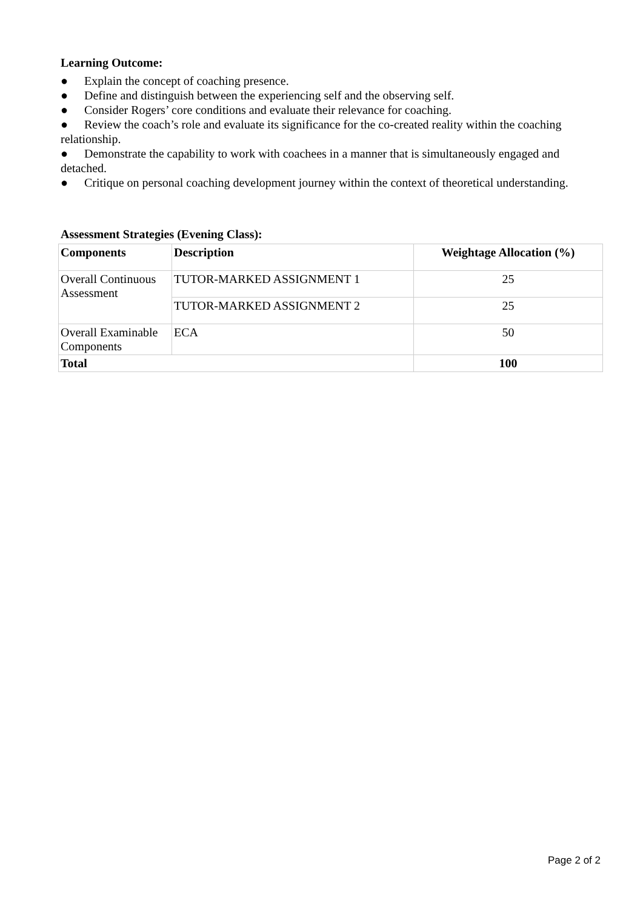Learning Outcome:
● Explain the concept of coaching presence.
● Define and distinguish between the experiencing self and the observing self.
● Consider Rogers’ core conditions and evaluate their relevance for coaching.
● Review the coach’s role and evaluate its significance for the co-created reality within the coaching relationship.
● Demonstrate the capability to work with coachees in a manner that is simultaneously engaged and detached.
● Critique on personal coaching development journey within the context of theoretical understanding.
Assessment Strategies (Evening Class):
| Components | Description | Weightage Allocation (%) |
| --- | --- | --- |
| Overall Continuous Assessment | TUTOR-MARKED ASSIGNMENT 1 | 25 |
| | TUTOR-MARKED ASSIGNMENT 2 | 25 |
| Overall Examinable Components | ECA | 50 |
| Total | | 100 |
Page 2 of 2